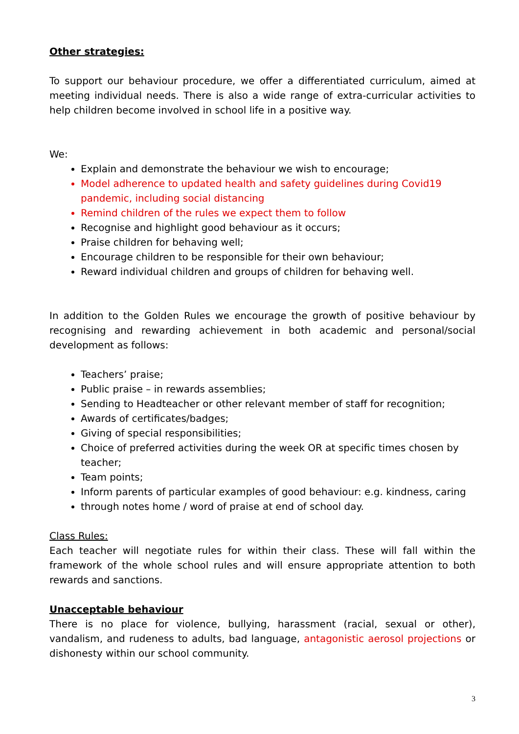Other strategies:
To support our behaviour procedure, we offer a differentiated curriculum, aimed at meeting individual needs. There is also a wide range of extra-curricular activities to help children become involved in school life in a positive way.
We:
Explain and demonstrate the behaviour we wish to encourage;
Model adherence to updated health and safety guidelines during Covid19 pandemic, including social distancing
Remind children of the rules we expect them to follow
Recognise and highlight good behaviour as it occurs;
Praise children for behaving well;
Encourage children to be responsible for their own behaviour;
Reward individual children and groups of children for behaving well.
In addition to the Golden Rules we encourage the growth of positive behaviour by recognising and rewarding achievement in both academic and personal/social development as follows:
Teachers’ praise;
Public praise – in rewards assemblies;
Sending to Headteacher or other relevant member of staff for recognition;
Awards of certificates/badges;
Giving of special responsibilities;
Choice of preferred activities during the week OR at specific times chosen by teacher;
Team points;
Inform parents of particular examples of good behaviour: e.g. kindness, caring
through notes home / word of praise at end of school day.
Class Rules:
Each teacher will negotiate rules for within their class. These will fall within the framework of the whole school rules and will ensure appropriate attention to both rewards and sanctions.
Unacceptable behaviour
There is no place for violence, bullying, harassment (racial, sexual or other), vandalism, and rudeness to adults, bad language, antagonistic aerosol projections or dishonesty within our school community.
3